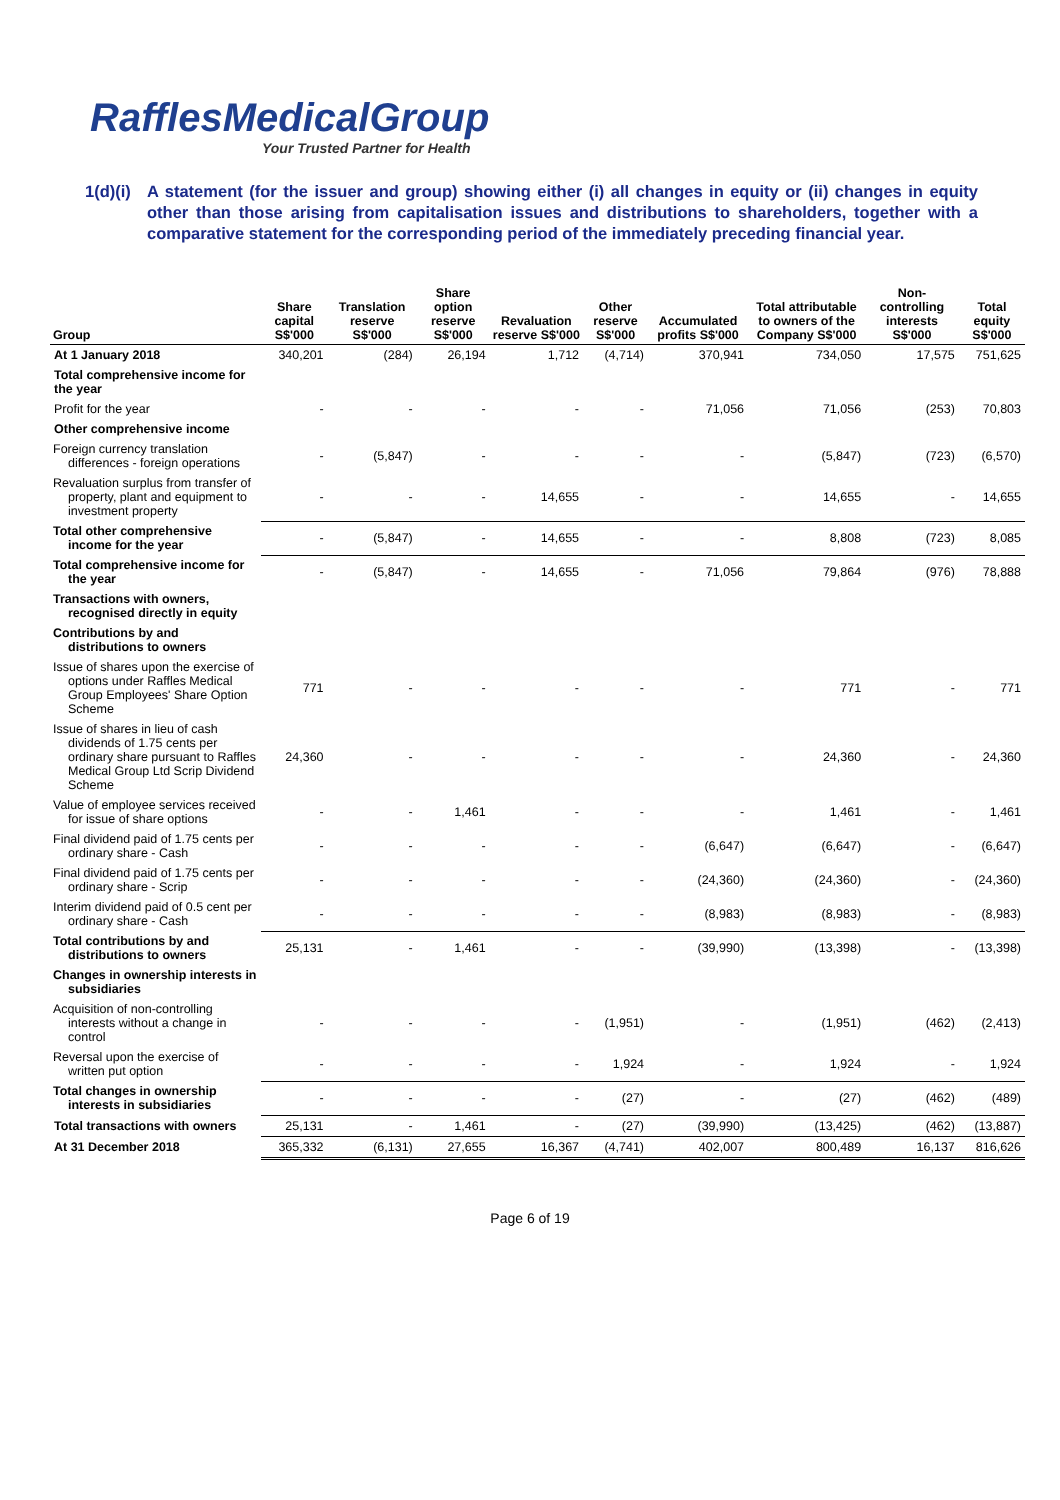RafflesMedicalGroup
Your Trusted Partner for Health
1(d)(i)
A statement (for the issuer and group) showing either (i) all changes in equity or (ii) changes in equity other than those arising from capitalisation issues and distributions to shareholders, together with a comparative statement for the corresponding period of the immediately preceding financial year.
| Group | Share capital S$'000 | Translation reserve S$'000 | Share option reserve S$'000 | Revaluation reserve S$'000 | Other reserve S$'000 | Accumulated profits S$'000 | Total attributable to owners of the Company S$'000 | Non-controlling interests S$'000 | Total equity S$'000 |
| --- | --- | --- | --- | --- | --- | --- | --- | --- | --- |
| At 1 January 2018 | 340,201 | (284) | 26,194 | 1,712 | (4,714) | 370,941 | 734,050 | 17,575 | 751,625 |
| Total comprehensive income for the year | | | | | | | | | |
| Profit for the year | - | - | - | - | - | 71,056 | 71,056 | (253) | 70,803 |
| Other comprehensive income | | | | | | | | | |
| Foreign currency translation differences - foreign operations | - | (5,847) | - | - | - | - | (5,847) | (723) | (6,570) |
| Revaluation surplus from transfer of property, plant and equipment to investment property | - | - | - | 14,655 | - | - | 14,655 | - | 14,655 |
| Total other comprehensive income for the year | - | (5,847) | - | 14,655 | - | - | 8,808 | (723) | 8,085 |
| Total comprehensive income for the year | - | (5,847) | - | 14,655 | - | 71,056 | 79,864 | (976) | 78,888 |
| Transactions with owners, recognised directly in equity | | | | | | | | | |
| Contributions by and distributions to owners | | | | | | | | | |
| Issue of shares upon the exercise of options under Raffles Medical Group Employees' Share Option Scheme | 771 | - | - | - | - | - | 771 | - | 771 |
| Issue of shares in lieu of cash dividends of 1.75 cents per ordinary share pursuant to Raffles Medical Group Ltd Scrip Dividend Scheme | 24,360 | - | - | - | - | - | 24,360 | - | 24,360 |
| Value of employee services received for issue of share options | - | - | 1,461 | - | - | - | 1,461 | - | 1,461 |
| Final dividend paid of 1.75 cents per ordinary share - Cash | - | - | - | - | - | (6,647) | (6,647) | - | (6,647) |
| Final dividend paid of 1.75 cents per ordinary share - Scrip | - | - | - | - | - | (24,360) | (24,360) | - | (24,360) |
| Interim dividend paid of 0.5 cent per ordinary share - Cash | - | - | - | - | - | (8,983) | (8,983) | - | (8,983) |
| Total contributions by and distributions to owners | 25,131 | - | 1,461 | - | - | (39,990) | (13,398) | - | (13,398) |
| Changes in ownership interests in subsidiaries | | | | | | | | | |
| Acquisition of non-controlling interests without a change in control | - | - | - | - | (1,951) | - | (1,951) | (462) | (2,413) |
| Reversal upon the exercise of written put option | - | - | - | - | 1,924 | - | 1,924 | - | 1,924 |
| Total changes in ownership interests in subsidiaries | - | - | - | - | (27) | - | (27) | (462) | (489) |
| Total transactions with owners | 25,131 | - | 1,461 | - | (27) | (39,990) | (13,425) | (462) | (13,887) |
| At 31 December 2018 | 365,332 | (6,131) | 27,655 | 16,367 | (4,741) | 402,007 | 800,489 | 16,137 | 816,626 |
Page 6 of 19